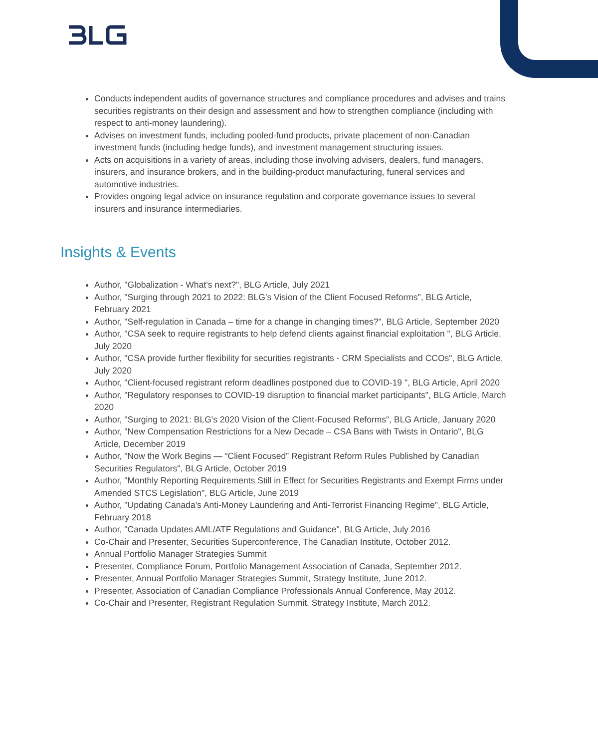Conducts independent audits of governance structures and compliance procedures and advises and trains securities registrants on their design and assessment and how to strengthen compliance (including with respect to anti-money laundering).
Advises on investment funds, including pooled-fund products, private placement of non-Canadian investment funds (including hedge funds), and investment management structuring issues.
Acts on acquisitions in a variety of areas, including those involving advisers, dealers, fund managers, insurers, and insurance brokers, and in the building-product manufacturing, funeral services and automotive industries.
Provides ongoing legal advice on insurance regulation and corporate governance issues to several insurers and insurance intermediaries.
Insights & Events
Author, "Globalization - What’s next?", BLG Article, July 2021
Author, "Surging through 2021 to 2022: BLG’s Vision of the Client Focused Reforms", BLG Article, February 2021
Author, "Self-regulation in Canada – time for a change in changing times?", BLG Article, September 2020
Author, "CSA seek to require registrants to help defend clients against financial exploitation ", BLG Article, July 2020
Author, "CSA provide further flexibility for securities registrants - CRM Specialists and CCOs", BLG Article, July 2020
Author, "Client-focused registrant reform deadlines postponed due to COVID-19 ", BLG Article, April 2020
Author, "Regulatory responses to COVID-19 disruption to financial market participants", BLG Article, March 2020
Author, "Surging to 2021: BLG's 2020 Vision of the Client-Focused Reforms", BLG Article, January 2020
Author, "New Compensation Restrictions for a New Decade – CSA Bans with Twists in Ontario", BLG Article, December 2019
Author, "Now the Work Begins — “Client Focused” Registrant Reform Rules Published by Canadian Securities Regulators", BLG Article, October 2019
Author, "Monthly Reporting Requirements Still in Effect for Securities Registrants and Exempt Firms under Amended STCS Legislation", BLG Article, June 2019
Author, "Updating Canada's Anti-Money Laundering and Anti-Terrorist Financing Regime", BLG Article, February 2018
Author, "Canada Updates AML/ATF Regulations and Guidance", BLG Article, July 2016
Co-Chair and Presenter, Securities Superconference, The Canadian Institute, October 2012.
Annual Portfolio Manager Strategies Summit
Presenter, Compliance Forum, Portfolio Management Association of Canada, September 2012.
Presenter, Annual Portfolio Manager Strategies Summit, Strategy Institute, June 2012.
Presenter, Association of Canadian Compliance Professionals Annual Conference, May 2012.
Co-Chair and Presenter, Registrant Regulation Summit, Strategy Institute, March 2012.